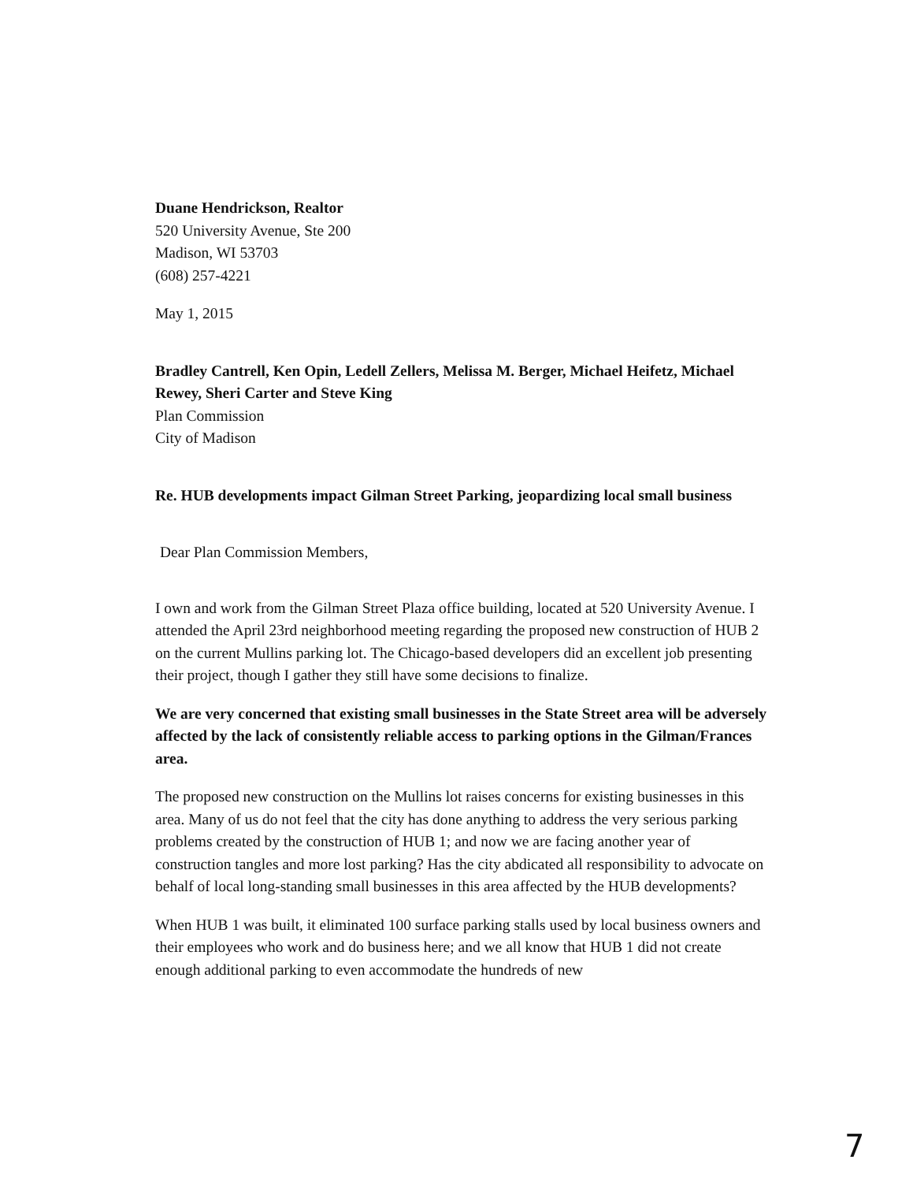Duane Hendrickson, Realtor
520 University Avenue, Ste 200
Madison, WI 53703
(608) 257-4221
May 1, 2015
Bradley Cantrell, Ken Opin, Ledell Zellers, Melissa M. Berger, Michael Heifetz, Michael Rewey, Sheri Carter and Steve King
Plan Commission
City of Madison
Re. HUB developments impact Gilman Street Parking, jeopardizing local small business
Dear Plan Commission Members,
I own and work from the Gilman Street Plaza office building, located at 520 University Avenue. I attended the April 23rd neighborhood meeting regarding the proposed new construction of HUB 2 on the current Mullins parking lot. The Chicago-based developers did an excellent job presenting their project, though I gather they still have some decisions to finalize.
We are very concerned that existing small businesses in the State Street area will be adversely affected by the lack of consistently reliable access to parking options in the Gilman/Frances area.
The proposed new construction on the Mullins lot raises concerns for existing businesses in this area. Many of us do not feel that the city has done anything to address the very serious parking problems created by the construction of HUB 1; and now we are facing another year of construction tangles and more lost parking? Has the city abdicated all responsibility to advocate on behalf of local long-standing small businesses in this area affected by the HUB developments?
When HUB 1 was built, it eliminated 100 surface parking stalls used by local business owners and their employees who work and do business here; and we all know that HUB 1 did not create enough additional parking to even accommodate the hundreds of new
7